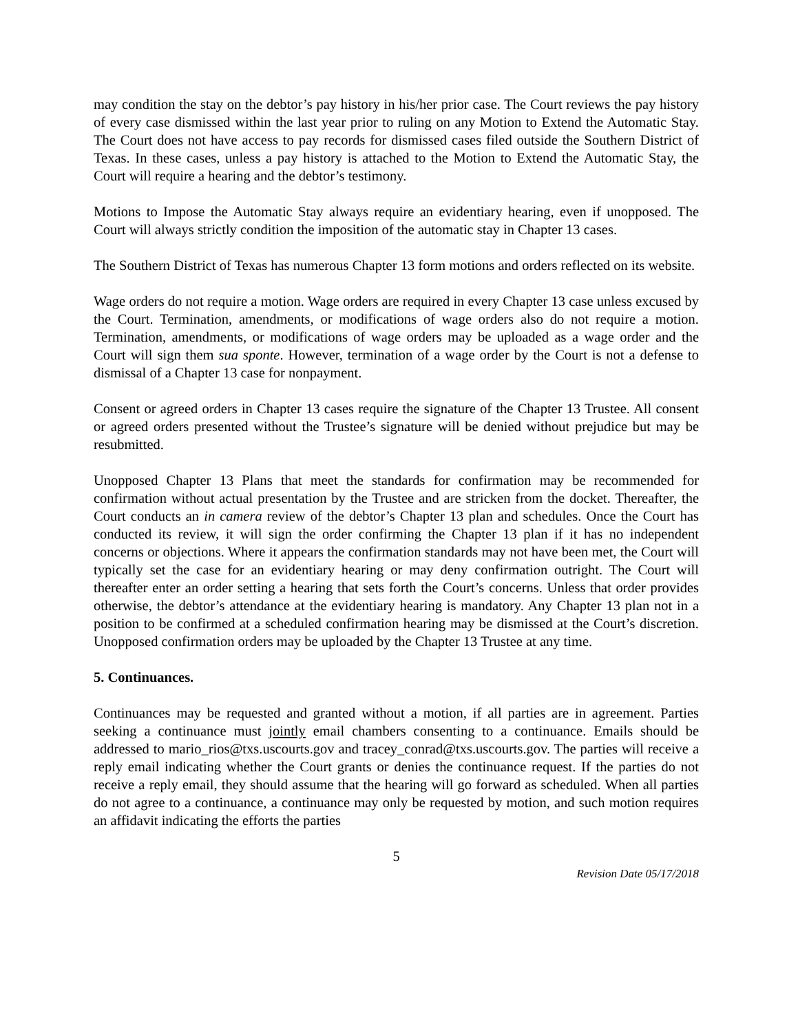may condition the stay on the debtor’s pay history in his/her prior case. The Court reviews the pay history of every case dismissed within the last year prior to ruling on any Motion to Extend the Automatic Stay. The Court does not have access to pay records for dismissed cases filed outside the Southern District of Texas. In these cases, unless a pay history is attached to the Motion to Extend the Automatic Stay, the Court will require a hearing and the debtor’s testimony.
Motions to Impose the Automatic Stay always require an evidentiary hearing, even if unopposed. The Court will always strictly condition the imposition of the automatic stay in Chapter 13 cases.
The Southern District of Texas has numerous Chapter 13 form motions and orders reflected on its website.
Wage orders do not require a motion. Wage orders are required in every Chapter 13 case unless excused by the Court. Termination, amendments, or modifications of wage orders also do not require a motion. Termination, amendments, or modifications of wage orders may be uploaded as a wage order and the Court will sign them sua sponte. However, termination of a wage order by the Court is not a defense to dismissal of a Chapter 13 case for nonpayment.
Consent or agreed orders in Chapter 13 cases require the signature of the Chapter 13 Trustee. All consent or agreed orders presented without the Trustee’s signature will be denied without prejudice but may be resubmitted.
Unopposed Chapter 13 Plans that meet the standards for confirmation may be recommended for confirmation without actual presentation by the Trustee and are stricken from the docket. Thereafter, the Court conducts an in camera review of the debtor’s Chapter 13 plan and schedules. Once the Court has conducted its review, it will sign the order confirming the Chapter 13 plan if it has no independent concerns or objections. Where it appears the confirmation standards may not have been met, the Court will typically set the case for an evidentiary hearing or may deny confirmation outright. The Court will thereafter enter an order setting a hearing that sets forth the Court’s concerns. Unless that order provides otherwise, the debtor’s attendance at the evidentiary hearing is mandatory. Any Chapter 13 plan not in a position to be confirmed at a scheduled confirmation hearing may be dismissed at the Court’s discretion. Unopposed confirmation orders may be uploaded by the Chapter 13 Trustee at any time.
5. Continuances.
Continuances may be requested and granted without a motion, if all parties are in agreement. Parties seeking a continuance must jointly email chambers consenting to a continuance. Emails should be addressed to mario_rios@txs.uscourts.gov and tracey_conrad@txs.uscourts.gov. The parties will receive a reply email indicating whether the Court grants or denies the continuance request. If the parties do not receive a reply email, they should assume that the hearing will go forward as scheduled. When all parties do not agree to a continuance, a continuance may only be requested by motion, and such motion requires an affidavit indicating the efforts the parties
5
Revision Date 05/17/2018